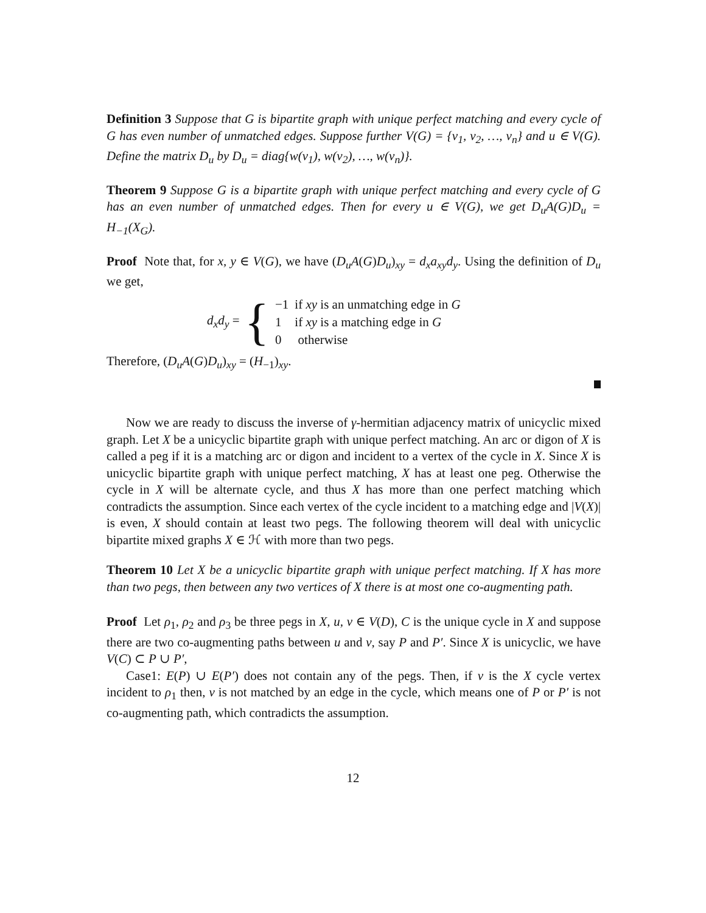Definition 3 Suppose that G is bipartite graph with unique perfect matching and every cycle of G has even number of unmatched edges. Suppose further V(G) = {v<sub>1</sub>, v<sub>2</sub>, …, v<sub>n</sub>} and u ∈ V(G). Define the matrix D<sub>u</sub> by D<sub>u</sub> = diag{w(v<sub>1</sub>), w(v<sub>2</sub>), …, w(v<sub>n</sub>)}.
Theorem 9 Suppose G is a bipartite graph with unique perfect matching and every cycle of G has an even number of unmatched edges. Then for every u ∈ V(G), we get D<sub>u</sub>A(G)D<sub>u</sub> = H<sub>−1</sub>(X<sub>G</sub>).
Proof Note that, for x, y ∈ V(G), we have (D<sub>u</sub>A(G)D<sub>u</sub>)<sub>xy</sub> = d<sub>x</sub>a<sub>xy</sub>d<sub>y</sub>. Using the definition of D<sub>u</sub> we get,
d<sub>x</sub>d<sub>y</sub> = {
| −1 | if xy is an unmatching edge in G |
| 1 | if xy is a matching edge in G |
| 0 | otherwise |
Therefore, (D<sub>u</sub>A(G)D<sub>u</sub>)<sub>xy</sub> = (H<sub>−1</sub>)<sub>xy</sub>.
Now we are ready to discuss the inverse of γ-hermitian adjacency matrix of unicyclic mixed graph. Let X be a unicyclic bipartite graph with unique perfect matching. An arc or digon of X is called a peg if it is a matching arc or digon and incident to a vertex of the cycle in X. Since X is unicyclic bipartite graph with unique perfect matching, X has at least one peg. Otherwise the cycle in X will be alternate cycle, and thus X has more than one perfect matching which contradicts the assumption. Since each vertex of the cycle incident to a matching edge and |V(X)| is even, X should contain at least two pegs. The following theorem will deal with unicyclic bipartite mixed graphs X ∈ ℋ with more than two pegs.
Theorem 10 Let X be a unicyclic bipartite graph with unique perfect matching. If X has more than two pegs, then between any two vertices of X there is at most one co-augmenting path.
Proof Let ρ<sub>1</sub>, ρ<sub>2</sub> and ρ<sub>3</sub> be three pegs in X, u, v ∈ V(D), C is the unique cycle in X and suppose there are two co-augmenting paths between u and v, say P and P′. Since X is unicyclic, we have V(C) ⊂ P ∪ P′,
Case1: E(P) ∪ E(P′) does not contain any of the pegs. Then, if v is the X cycle vertex incident to ρ<sub>1</sub> then, v is not matched by an edge in the cycle, which means one of P or P′ is not co-augmenting path, which contradicts the assumption.
12